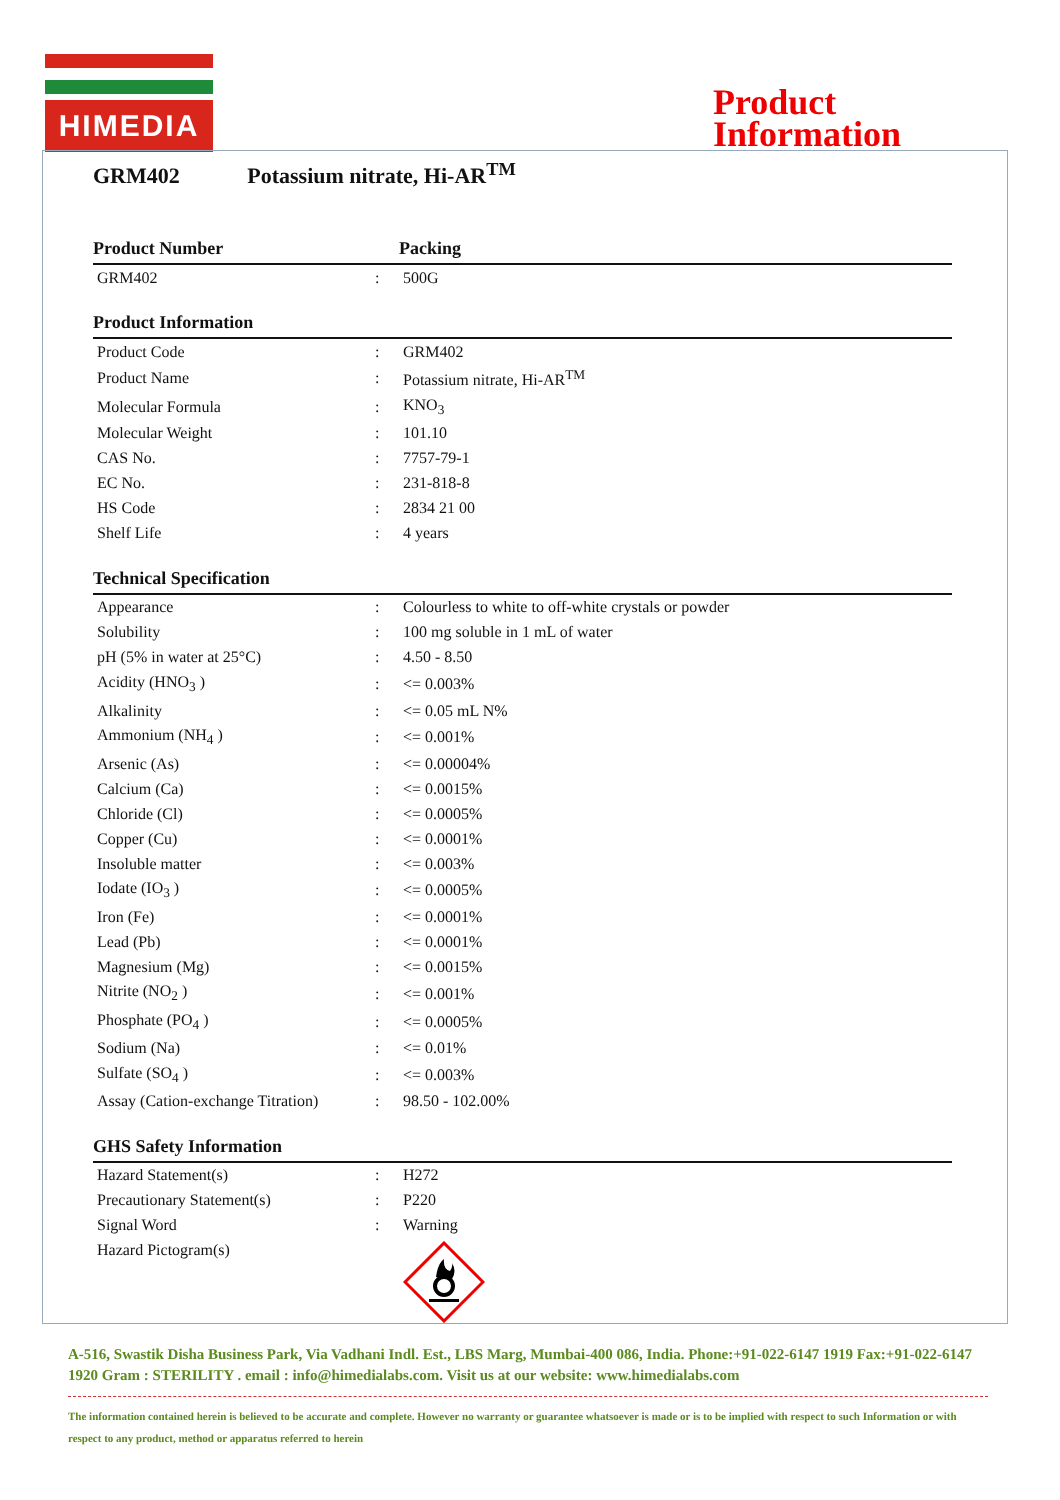HIMEDIA
Product
Information
GRM402 Potassium nitrate, Hi-AR<sup>TM</sup>
| Product Number | | Packing |
| --- | --- | --- |
| GRM402 | : | 500G |
Product Information
| Product Code | : | GRM402 |
| Product Name | : | Potassium nitrate, Hi-AR<sup>TM</sup> |
| Molecular Formula | : | KNO<sub>3</sub> |
| Molecular Weight | : | 101.10 |
| CAS No. | : | 7757-79-1 |
| EC No. | : | 231-818-8 |
| HS Code | : | 2834 21 00 |
| Shelf Life | : | 4 years |
Technical Specification
| Appearance | : | Colourless to white to off-white crystals or powder |
| Solubility | : | 100 mg soluble in 1 mL of water |
| pH (5% in water at 25°C) | : | 4.50 - 8.50 |
| Acidity (HNO<sub>3</sub> ) | : | <= 0.003% |
| Alkalinity | : | <= 0.05 mL N% |
| Ammonium (NH<sub>4</sub> ) | : | <= 0.001% |
| Arsenic (As) | : | <= 0.00004% |
| Calcium (Ca) | : | <= 0.0015% |
| Chloride (Cl) | : | <= 0.0005% |
| Copper (Cu) | : | <= 0.0001% |
| Insoluble matter | : | <= 0.003% |
| Iodate (IO<sub>3</sub> ) | : | <= 0.0005% |
| Iron (Fe) | : | <= 0.0001% |
| Lead (Pb) | : | <= 0.0001% |
| Magnesium (Mg) | : | <= 0.0015% |
| Nitrite (NO<sub>2</sub> ) | : | <= 0.001% |
| Phosphate (PO<sub>4</sub> ) | : | <= 0.0005% |
| Sodium (Na) | : | <= 0.01% |
| Sulfate (SO<sub>4</sub> ) | : | <= 0.003% |
| Assay (Cation-exchange Titration) | : | 98.50 - 102.00% |
GHS Safety Information
| Hazard Statement(s) | : | H272 |
| Precautionary Statement(s) | : | P220 |
| Signal Word | : | Warning |
| Hazard Pictogram(s) | | |
A-516, Swastik Disha Business Park, Via Vadhani Indl. Est., LBS Marg, Mumbai-400 086, India. Phone:+91-022-6147 1919 Fax:+91-022-6147 1920 Gram : STERILITY . email : info@himedialabs.com. Visit us at our website: www.himedialabs.com
The information contained herein is believed to be accurate and complete. However no warranty or guarantee whatsoever is made or is to be implied with respect to such Information or with respect to any product, method or apparatus referred to herein